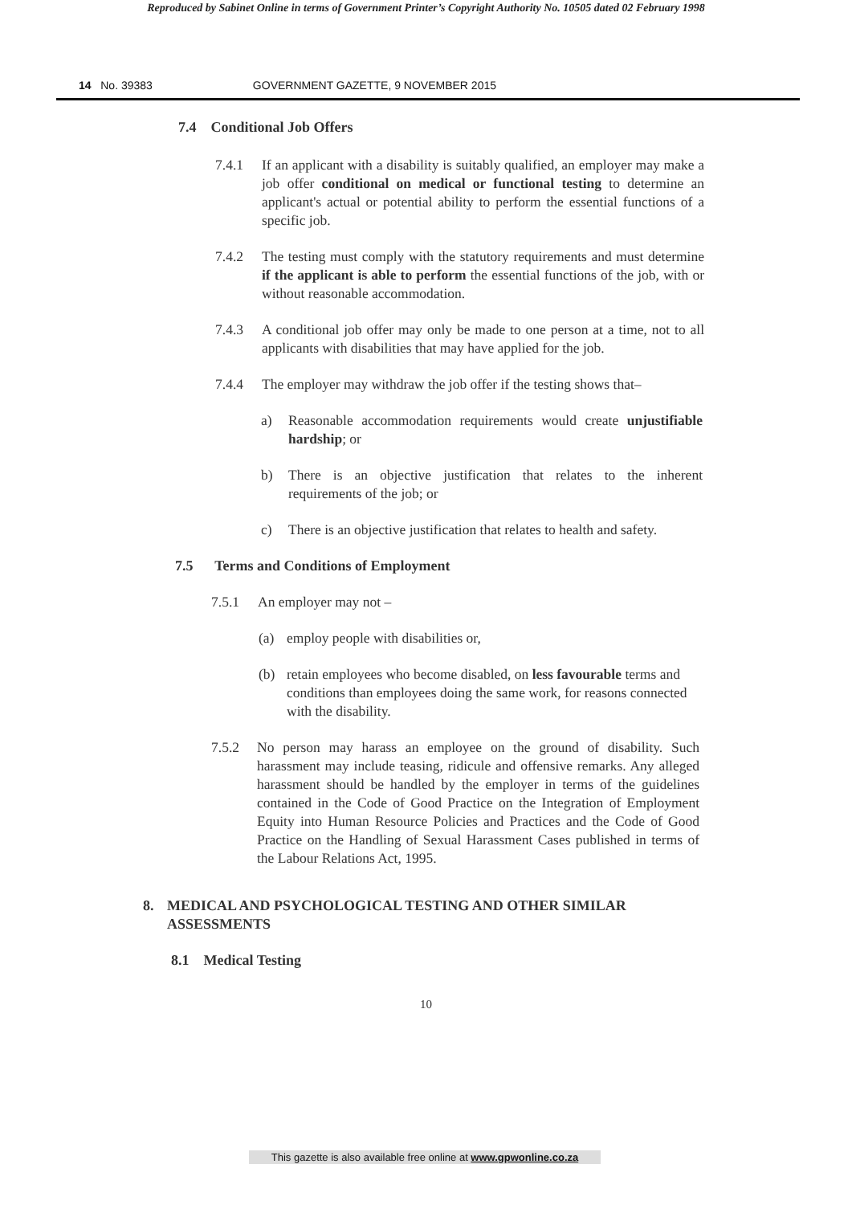Reproduced by Sabinet Online in terms of Government Printer’s Copyright Authority No. 10505 dated 02 February 1998
14 No. 39383 GOVERNMENT GAZETTE, 9 NOVEMBER 2015
7.4 Conditional Job Offers
7.4.1 If an applicant with a disability is suitably qualified, an employer may make a job offer conditional on medical or functional testing to determine an applicant's actual or potential ability to perform the essential functions of a specific job.
7.4.2 The testing must comply with the statutory requirements and must determine if the applicant is able to perform the essential functions of the job, with or without reasonable accommodation.
7.4.3 A conditional job offer may only be made to one person at a time, not to all applicants with disabilities that may have applied for the job.
7.4.4 The employer may withdraw the job offer if the testing shows that–
a) Reasonable accommodation requirements would create unjustifiable hardship; or
b) There is an objective justification that relates to the inherent requirements of the job; or
c) There is an objective justification that relates to health and safety.
7.5 Terms and Conditions of Employment
7.5.1 An employer may not –
(a) employ people with disabilities or,
(b) retain employees who become disabled, on less favourable terms and conditions than employees doing the same work, for reasons connected with the disability.
7.5.2 No person may harass an employee on the ground of disability. Such harassment may include teasing, ridicule and offensive remarks. Any alleged harassment should be handled by the employer in terms of the guidelines contained in the Code of Good Practice on the Integration of Employment Equity into Human Resource Policies and Practices and the Code of Good Practice on the Handling of Sexual Harassment Cases published in terms of the Labour Relations Act, 1995.
8. MEDICAL AND PSYCHOLOGICAL TESTING AND OTHER SIMILAR ASSESSMENTS
8.1 Medical Testing
10
This gazette is also available free online at www.gpwonline.co.za